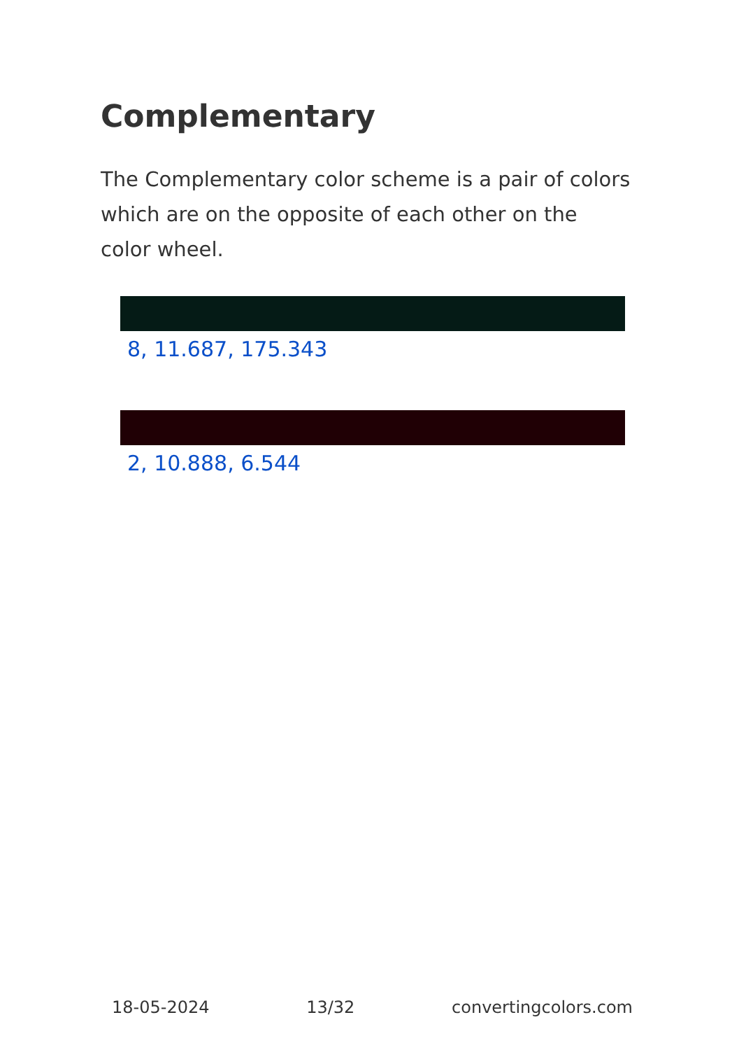Complementary
The Complementary color scheme is a pair of colors which are on the opposite of each other on the color wheel.
8, 11.687, 175.343
2, 10.888, 6.544
18-05-2024 13/32 convertingcolors.com